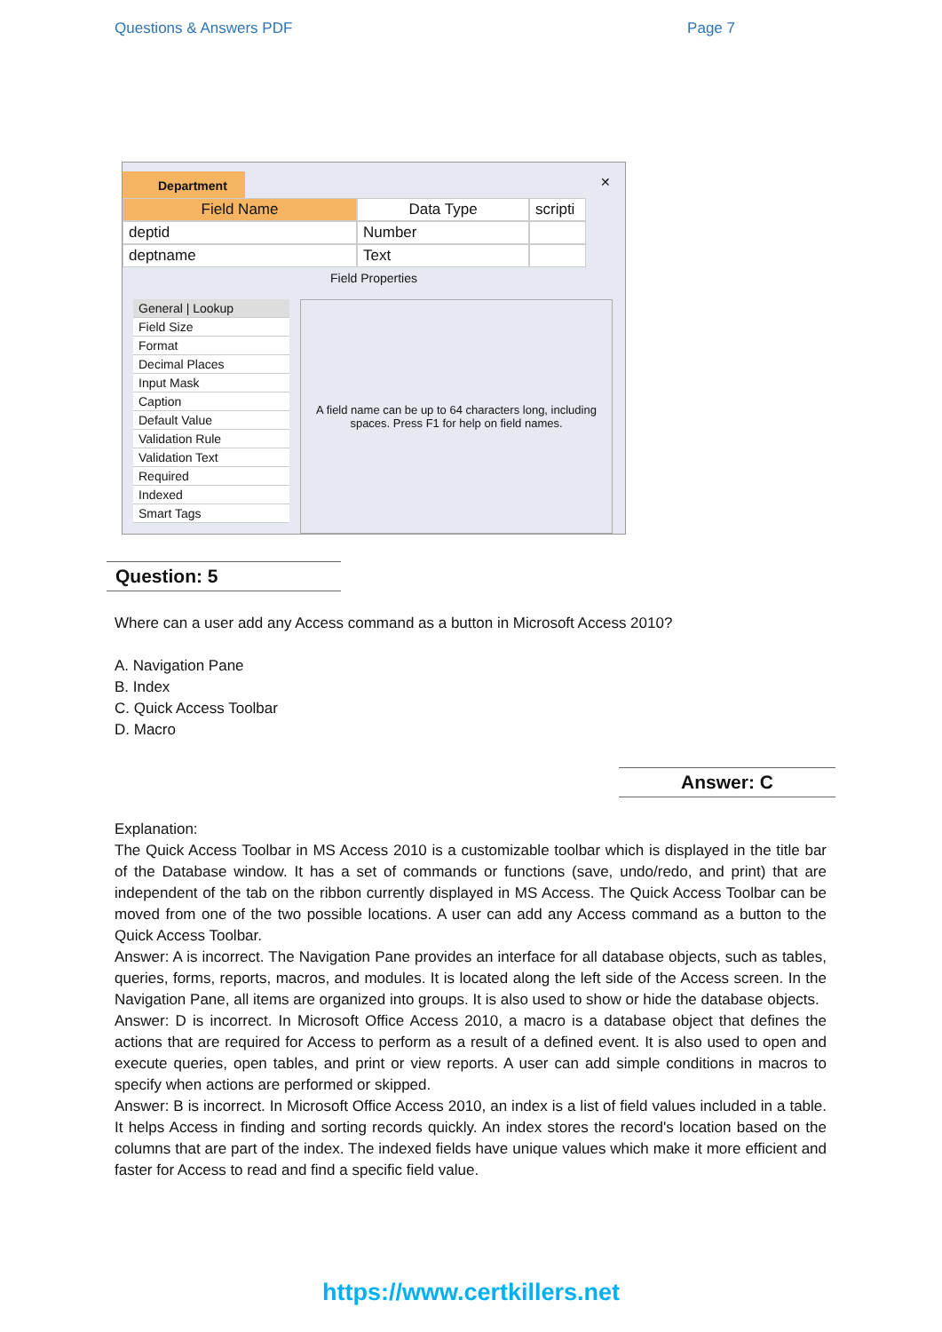Questions & Answers PDF Page 7
Department
✕
Field Name Data Type scripti
deptid Number
deptname Text
Field Properties
General | Lookup
Field Size
Format
Decimal Places
Input Mask
Caption
Default Value
Validation Rule
Validation Text
Required
Indexed
Smart Tags
A field name can be up to 64 characters long, including spaces. Press F1 for help on field names.
Question: 5
Where can a user add any Access command as a button in Microsoft Access 2010?
A. Navigation Pane
B. Index
C. Quick Access Toolbar
D. Macro
Answer: C
Explanation:
The Quick Access Toolbar in MS Access 2010 is a customizable toolbar which is displayed in the title bar of the Database window. It has a set of commands or functions (save, undo/redo, and print) that are independent of the tab on the ribbon currently displayed in MS Access. The Quick Access Toolbar can be moved from one of the two possible locations. A user can add any Access command as a button to the Quick Access Toolbar.
Answer: A is incorrect. The Navigation Pane provides an interface for all database objects, such as tables, queries, forms, reports, macros, and modules. It is located along the left side of the Access screen. In the Navigation Pane, all items are organized into groups. It is also used to show or hide the database objects.
Answer: D is incorrect. In Microsoft Office Access 2010, a macro is a database object that defines the actions that are required for Access to perform as a result of a defined event. It is also used to open and execute queries, open tables, and print or view reports. A user can add simple conditions in macros to specify when actions are performed or skipped.
Answer: B is incorrect. In Microsoft Office Access 2010, an index is a list of field values included in a table. It helps Access in finding and sorting records quickly. An index stores the record's location based on the columns that are part of the index. The indexed fields have unique values which make it more efficient and faster for Access to read and find a specific field value.
https://www.certkillers.net